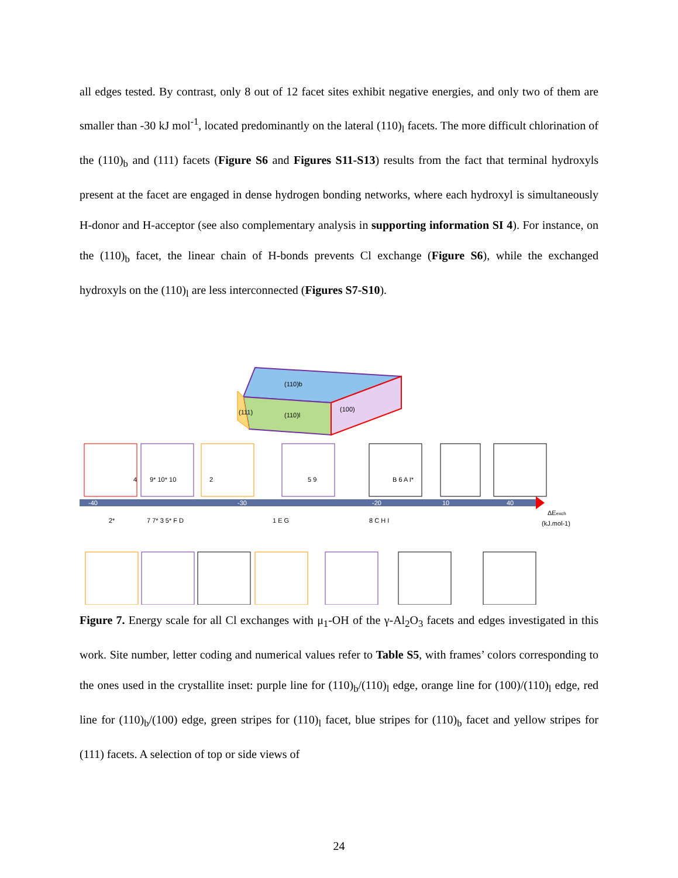all edges tested. By contrast, only 8 out of 12 facet sites exhibit negative energies, and only two of them are smaller than -30 kJ mol<sup>-1</sup>, located predominantly on the lateral (110)<sub>l</sub> facets. The more difficult chlorination of the (110)<sub>b</sub> and (111) facets (Figure S6 and Figures S11-S13) results from the fact that terminal hydroxyls present at the facet are engaged in dense hydrogen bonding networks, where each hydroxyl is simultaneously H-donor and H-acceptor (see also complementary analysis in supporting information SI 4). For instance, on the (110)<sub>b</sub> facet, the linear chain of H-bonds prevents Cl exchange (Figure S6), while the exchanged hydroxyls on the (110)<sub>l</sub> are less interconnected (Figures S7-S10).
(110)b
(110)l
(100)
(111)
-40
-30
-20
10
40
4
9* 10* 10
2
5 9
B 6 A I*
2*
7 7* 3 5* F D
1 E G
8 C H I
ΔEexch
(kJ.mol-1)
Figure 7. Energy scale for all Cl exchanges with μ<sub>1</sub>-OH of the γ-Al<sub>2</sub>O<sub>3</sub> facets and edges investigated in this work. Site number, letter coding and numerical values refer to Table S5, with frames’ colors corresponding to the ones used in the crystallite inset: purple line for (110)<sub>b</sub>/(110)<sub>l</sub> edge, orange line for (100)/(110)<sub>l</sub> edge, red line for (110)<sub>b</sub>/(100) edge, green stripes for (110)<sub>l</sub> facet, blue stripes for (110)<sub>b</sub> facet and yellow stripes for (111) facets. A selection of top or side views of
24